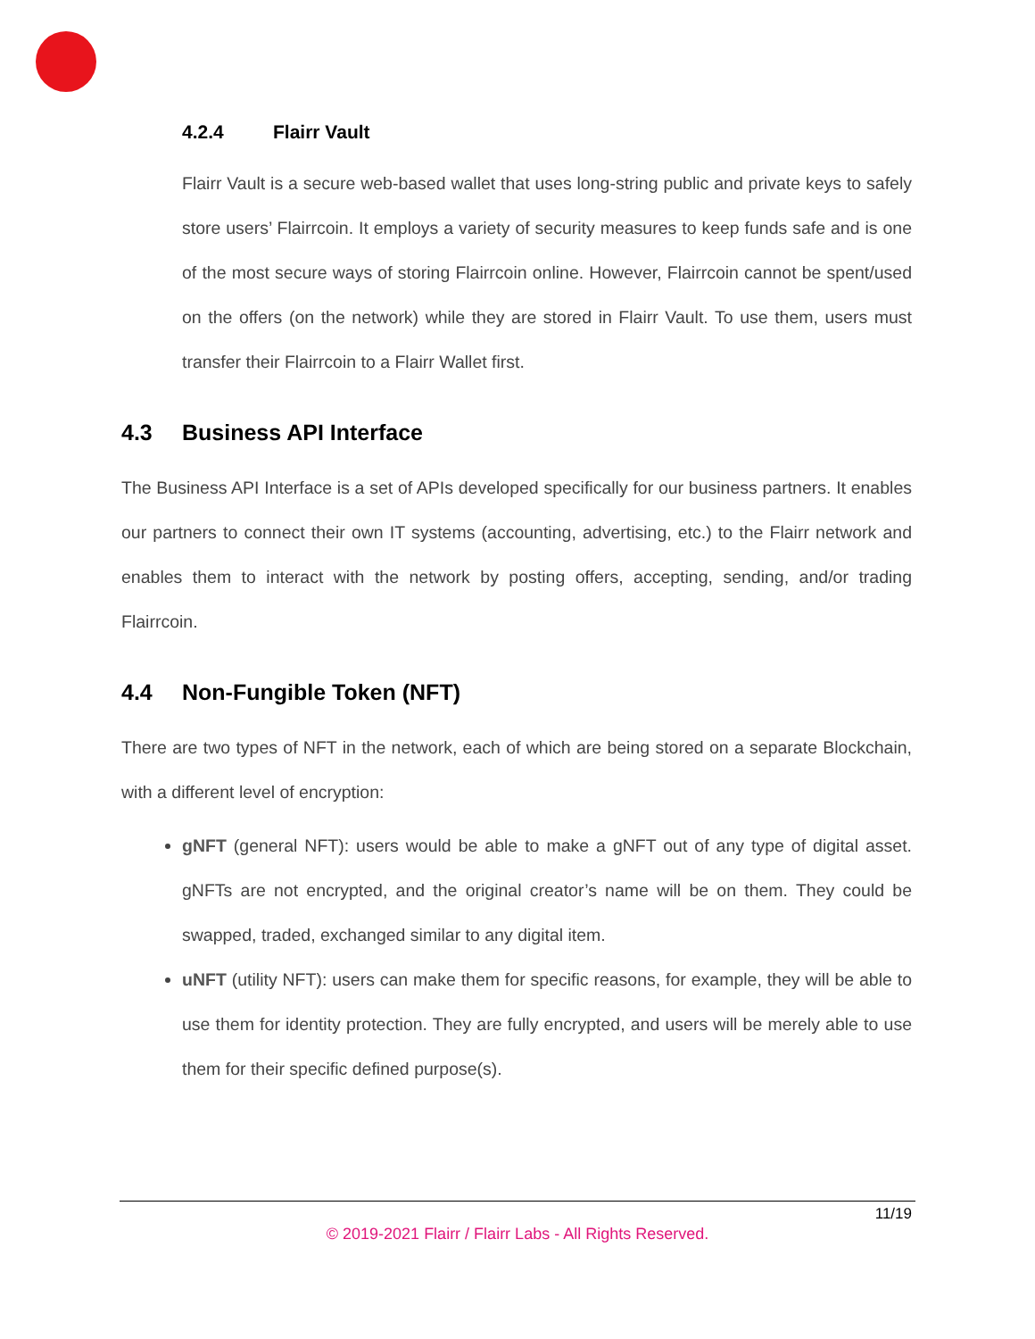4.2.4 Flairr Vault
Flairr Vault is a secure web-based wallet that uses long-string public and private keys to safely store users’ Flairrcoin. It employs a variety of security measures to keep funds safe and is one of the most secure ways of storing Flairrcoin online. However, Flairrcoin cannot be spent/used on the offers (on the network) while they are stored in Flairr Vault. To use them, users must transfer their Flairrcoin to a Flairr Wallet first.
4.3 Business API Interface
The Business API Interface is a set of APIs developed specifically for our business partners. It enables our partners to connect their own IT systems (accounting, advertising, etc.) to the Flairr network and enables them to interact with the network by posting offers, accepting, sending, and/or trading Flairrcoin.
4.4 Non-Fungible Token (NFT)
There are two types of NFT in the network, each of which are being stored on a separate Blockchain, with a different level of encryption:
gNFT (general NFT): users would be able to make a gNFT out of any type of digital asset. gNFTs are not encrypted, and the original creator’s name will be on them. They could be swapped, traded, exchanged similar to any digital item.
uNFT (utility NFT): users can make them for specific reasons, for example, they will be able to use them for identity protection. They are fully encrypted, and users will be merely able to use them for their specific defined purpose(s).
11/19
© 2019-2021 Flairr / Flairr Labs - All Rights Reserved.